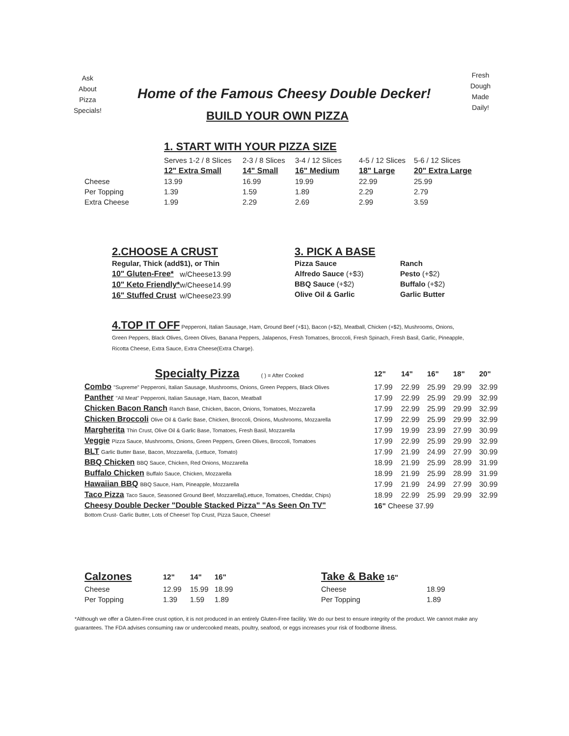Ask
About
Pizza
Specials!
Fresh
Dough
Made
Daily!
Home of the Famous Cheesy Double Decker!
BUILD YOUR OWN PIZZA
1. START WITH YOUR PIZZA SIZE
| | Serves 1-2 / 8 Slices | 2-3 / 8 Slices | 3-4 / 12 Slices | 4-5 / 12 Slices | 5-6 / 12 Slices |
| | 12" Extra Small | 14" Small | 16" Medium | 18" Large | 20" Extra Large |
| Cheese | 13.99 | 16.99 | 19.99 | 22.99 | 25.99 |
| Per Topping | 1.39 | 1.59 | 1.89 | 2.29 | 2.79 |
| Extra Cheese | 1.99 | 2.29 | 2.69 | 2.99 | 3.59 |
2.CHOOSE A CRUST
| Regular, Thick (add$1), or Thin | | |
| 10" Gluten-Free* | w/Cheese | 13.99 |
| 10" Keto Friendly* | w/Cheese | 14.99 |
| 16" Stuffed Crust | w/Cheese | 23.99 |
3. PICK A BASE
| Pizza Sauce | Ranch |
| Alfredo Sauce (+$3) | Pesto (+$2) |
| BBQ Sauce (+$2) | Buffalo (+$2) |
| Olive Oil & Garlic | Garlic Butter |
4.TOP IT OFF Pepperoni, Italian Sausage, Ham, Ground Beef (+$1), Bacon (+$2), Meatball, Chicken (+$2), Mushrooms, Onions, Green Peppers, Black Olives, Green Olives, Banana Peppers, Jalapenos, Fresh Tomatoes, Broccoli, Fresh Spinach, Fresh Basil, Garlic, Pineapple, Ricotta Cheese, Extra Sauce, Extra Cheese(Extra Charge).
| Specialty Pizza ( ) = After Cooked | 12" | 14" | 16" | 18" | 20" |
| --- | --- | --- | --- | --- | --- |
| Combo "Supreme" Pepperoni, Italian Sausage, Mushrooms, Onions, Green Peppers, Black Olives | 17.99 | 22.99 | 25.99 | 29.99 | 32.99 |
| Panther "All Meat" Pepperoni, Italian Sausage, Ham, Bacon, Meatball | 17.99 | 22.99 | 25.99 | 29.99 | 32.99 |
| Chicken Bacon Ranch Ranch Base, Chicken, Bacon, Onions, Tomatoes, Mozzarella | 17.99 | 22.99 | 25.99 | 29.99 | 32.99 |
| Chicken Broccoli Olive Oil & Garlic Base, Chicken, Broccoli, Onions, Mushrooms, Mozzarella | 17.99 | 22.99 | 25.99 | 29.99 | 32.99 |
| Margherita Thin Crust, Olive Oil & Garlic Base, Tomatoes, Fresh Basil, Mozzarella | 17.99 | 19.99 | 23.99 | 27.99 | 30.99 |
| Veggie Pizza Sauce, Mushrooms, Onions, Green Peppers, Green Olives, Broccoli, Tomatoes | 17.99 | 22.99 | 25.99 | 29.99 | 32.99 |
| BLT Garlic Butter Base, Bacon, Mozzarella, (Lettuce, Tomato) | 17.99 | 21.99 | 24.99 | 27.99 | 30.99 |
| BBQ Chicken BBQ Sauce, Chicken, Red Onions, Mozzarella | 18.99 | 21.99 | 25.99 | 28.99 | 31.99 |
| Buffalo Chicken Buffalo Sauce, Chicken, Mozzarella | 18.99 | 21.99 | 25.99 | 28.99 | 31.99 |
| Hawaiian BBQ BBQ Sauce, Ham, Pineapple, Mozzarella | 17.99 | 21.99 | 24.99 | 27.99 | 30.99 |
| Taco Pizza Taco Sauce, Seasoned Ground Beef, Mozzarella(Lettuce, Tomatoes, Cheddar, Chips) | 18.99 | 22.99 | 25.99 | 29.99 | 32.99 |
| Cheesy Double Decker "Double Stacked Pizza" "As Seen On TV" | 16" Cheese 37.99 | | | | |
| Bottom Crust- Garlic Butter, Lots of Cheese! Top Crust, Pizza Sauce, Cheese! | | | | | |
| Calzones | 12" | 14" | 16" |
| --- | --- | --- | --- |
| Cheese | 12.99 | 15.99 | 18.99 |
| Per Topping | 1.39 | 1.59 | 1.89 |
| Take & Bake 16" | |
| --- | --- |
| Cheese | 18.99 |
| Per Topping | 1.89 |
*Although we offer a Gluten-Free crust option, it is not produced in an entirely Gluten-Free facility. We do our best to ensure integrity of the product. We cannot make any guarantees. The FDA advises consuming raw or undercooked meats, poultry, seafood, or eggs increases your risk of foodborne illness.